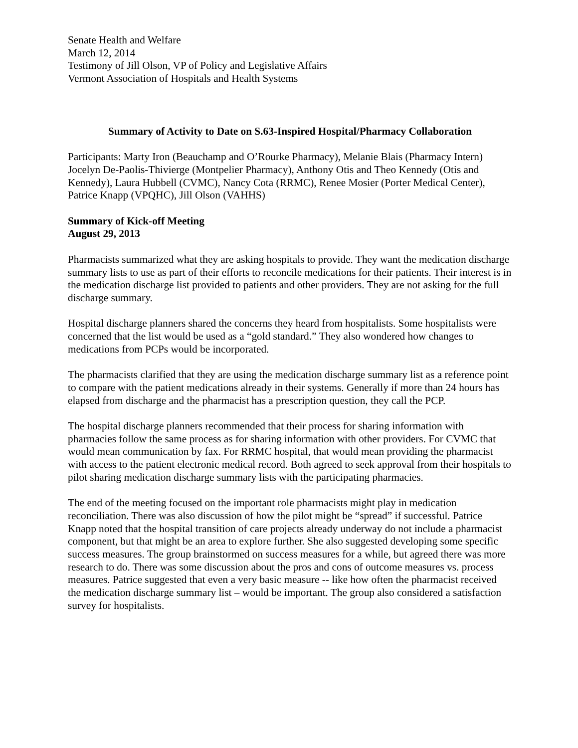Senate Health and Welfare
March 12, 2014
Testimony of Jill Olson, VP of Policy and Legislative Affairs
Vermont Association of Hospitals and Health Systems
Summary of Activity to Date on S.63-Inspired Hospital/Pharmacy Collaboration
Participants: Marty Iron (Beauchamp and O’Rourke Pharmacy), Melanie Blais (Pharmacy Intern) Jocelyn De-Paolis-Thivierge (Montpelier Pharmacy), Anthony Otis and Theo Kennedy (Otis and Kennedy), Laura Hubbell (CVMC), Nancy Cota (RRMC), Renee Mosier (Porter Medical Center), Patrice Knapp (VPQHC), Jill Olson (VAHHS)
Summary of Kick-off Meeting
August 29, 2013
Pharmacists summarized what they are asking hospitals to provide. They want the medication discharge summary lists to use as part of their efforts to reconcile medications for their patients. Their interest is in the medication discharge list provided to patients and other providers. They are not asking for the full discharge summary.
Hospital discharge planners shared the concerns they heard from hospitalists. Some hospitalists were concerned that the list would be used as a “gold standard.” They also wondered how changes to medications from PCPs would be incorporated.
The pharmacists clarified that they are using the medication discharge summary list as a reference point to compare with the patient medications already in their systems. Generally if more than 24 hours has elapsed from discharge and the pharmacist has a prescription question, they call the PCP.
The hospital discharge planners recommended that their process for sharing information with pharmacies follow the same process as for sharing information with other providers. For CVMC that would mean communication by fax. For RRMC hospital, that would mean providing the pharmacist with access to the patient electronic medical record. Both agreed to seek approval from their hospitals to pilot sharing medication discharge summary lists with the participating pharmacies.
The end of the meeting focused on the important role pharmacists might play in medication reconciliation. There was also discussion of how the pilot might be “spread” if successful. Patrice Knapp noted that the hospital transition of care projects already underway do not include a pharmacist component, but that might be an area to explore further. She also suggested developing some specific success measures. The group brainstormed on success measures for a while, but agreed there was more research to do. There was some discussion about the pros and cons of outcome measures vs. process measures. Patrice suggested that even a very basic measure -- like how often the pharmacist received the medication discharge summary list – would be important. The group also considered a satisfaction survey for hospitalists.